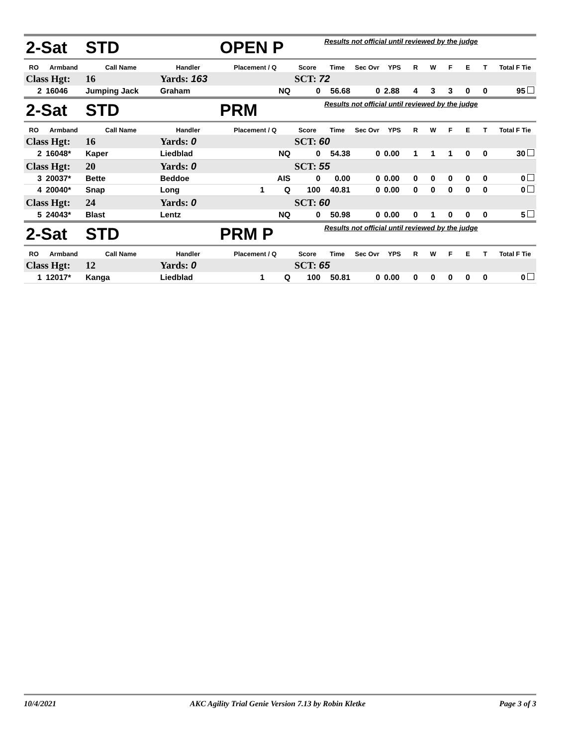| 2-Sat | | STD | | OPEN P | | | Results not official until reviewed by the judge | | | | | | | | |
| RO | Armband | Call Name | Handler | Placement / Q | | Score | Time | Sec Ovr | YPS | R | W | F | E | T | Total F Tie |
| Class Hgt: | | 16 | Yards: 163 | | | SCT: 72 | | | | | | | | | |
| 2 | 16046 | Jumping Jack | Graham | NQ | | 0 | 56.68 | 0 | 2.88 | 4 | 3 | 3 | 0 | 0 | 95 |
| 2-Sat | | STD | | PRM | | | Results not official until reviewed by the judge | | | | | | | | |
| RO | Armband | Call Name | Handler | Placement / Q | | Score | Time | Sec Ovr | YPS | R | W | F | E | T | Total F Tie |
| Class Hgt: | | 16 | Yards: 0 | | | SCT: 60 | | | | | | | | | |
| 2 | 16048* | Kaper | Liedblad | NQ | | 0 | 54.38 | 0 | 0.00 | 1 | 1 | 1 | 0 | 0 | 30 |
| Class Hgt: | | 20 | Yards: 0 | | | SCT: 55 | | | | | | | | | |
| 3 | 20037* | Bette | Beddoe | AIS | | 0 | 0.00 | 0 | 0.00 | 0 | 0 | 0 | 0 | 0 | 0 |
| 4 | 20040* | Snap | Long | 1 Q | | 100 | 40.81 | 0 | 0.00 | 0 | 0 | 0 | 0 | 0 | 0 |
| Class Hgt: | | 24 | Yards: 0 | | | SCT: 60 | | | | | | | | | |
| 5 | 24043* | Blast | Lentz | NQ | | 0 | 50.98 | 0 | 0.00 | 0 | 1 | 0 | 0 | 0 | 5 |
| 2-Sat | | STD | | PRM P | | | Results not official until reviewed by the judge | | | | | | | | |
| RO | Armband | Call Name | Handler | Placement / Q | | Score | Time | Sec Ovr | YPS | R | W | F | E | T | Total F Tie |
| Class Hgt: | | 12 | Yards: 0 | | | SCT: 65 | | | | | | | | | |
| 1 | 12017* | Kanga | Liedblad | 1 Q | | 100 | 50.81 | 0 | 0.00 | 0 | 0 | 0 | 0 | 0 | 0 |
10/4/2021 AKC Agility Trial Genie Version 7.13 by Robin Kletke Page 3 of 3